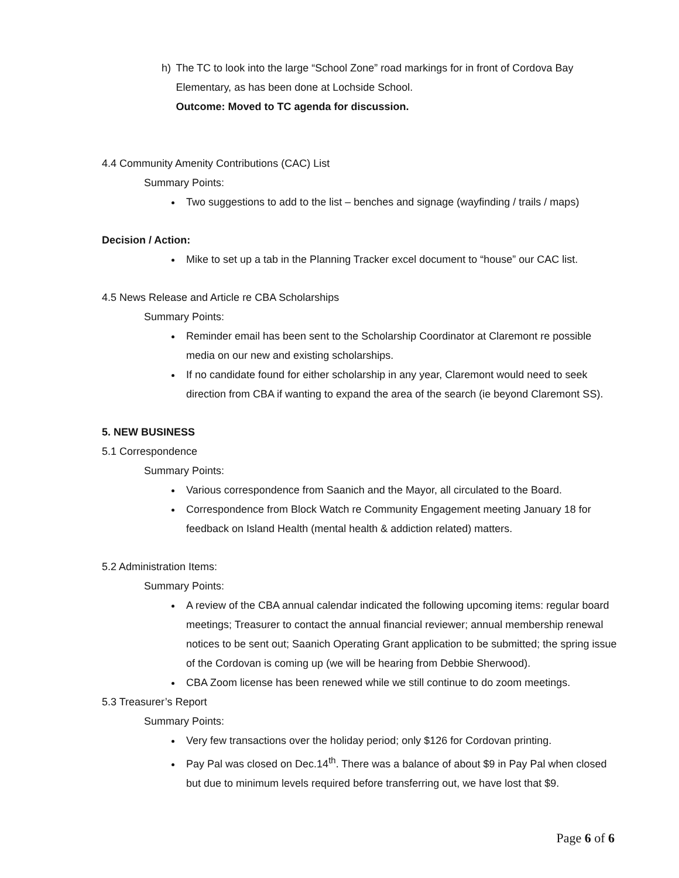h) The TC to look into the large “School Zone” road markings for in front of Cordova Bay Elementary, as has been done at Lochside School.
Outcome: Moved to TC agenda for discussion.
4.4 Community Amenity Contributions (CAC) List
Summary Points:
Two suggestions to add to the list – benches and signage (wayfinding / trails / maps)
Decision / Action:
Mike to set up a tab in the Planning Tracker excel document to “house” our CAC list.
4.5 News Release and Article re CBA Scholarships
Summary Points:
Reminder email has been sent to the Scholarship Coordinator at Claremont re possible media on our new and existing scholarships.
If no candidate found for either scholarship in any year, Claremont would need to seek direction from CBA if wanting to expand the area of the search (ie beyond Claremont SS).
5. NEW BUSINESS
5.1 Correspondence
Summary Points:
Various correspondence from Saanich and the Mayor, all circulated to the Board.
Correspondence from Block Watch re Community Engagement meeting January 18 for feedback on Island Health (mental health & addiction related) matters.
5.2 Administration Items:
Summary Points:
A review of the CBA annual calendar indicated the following upcoming items: regular board meetings; Treasurer to contact the annual financial reviewer; annual membership renewal notices to be sent out; Saanich Operating Grant application to be submitted; the spring issue of the Cordovan is coming up (we will be hearing from Debbie Sherwood).
CBA Zoom license has been renewed while we still continue to do zoom meetings.
5.3 Treasurer’s Report
Summary Points:
Very few transactions over the holiday period; only $126 for Cordovan printing.
Pay Pal was closed on Dec.14<sup>th</sup>. There was a balance of about $9 in Pay Pal when closed but due to minimum levels required before transferring out, we have lost that $9.
Page 6 of 6